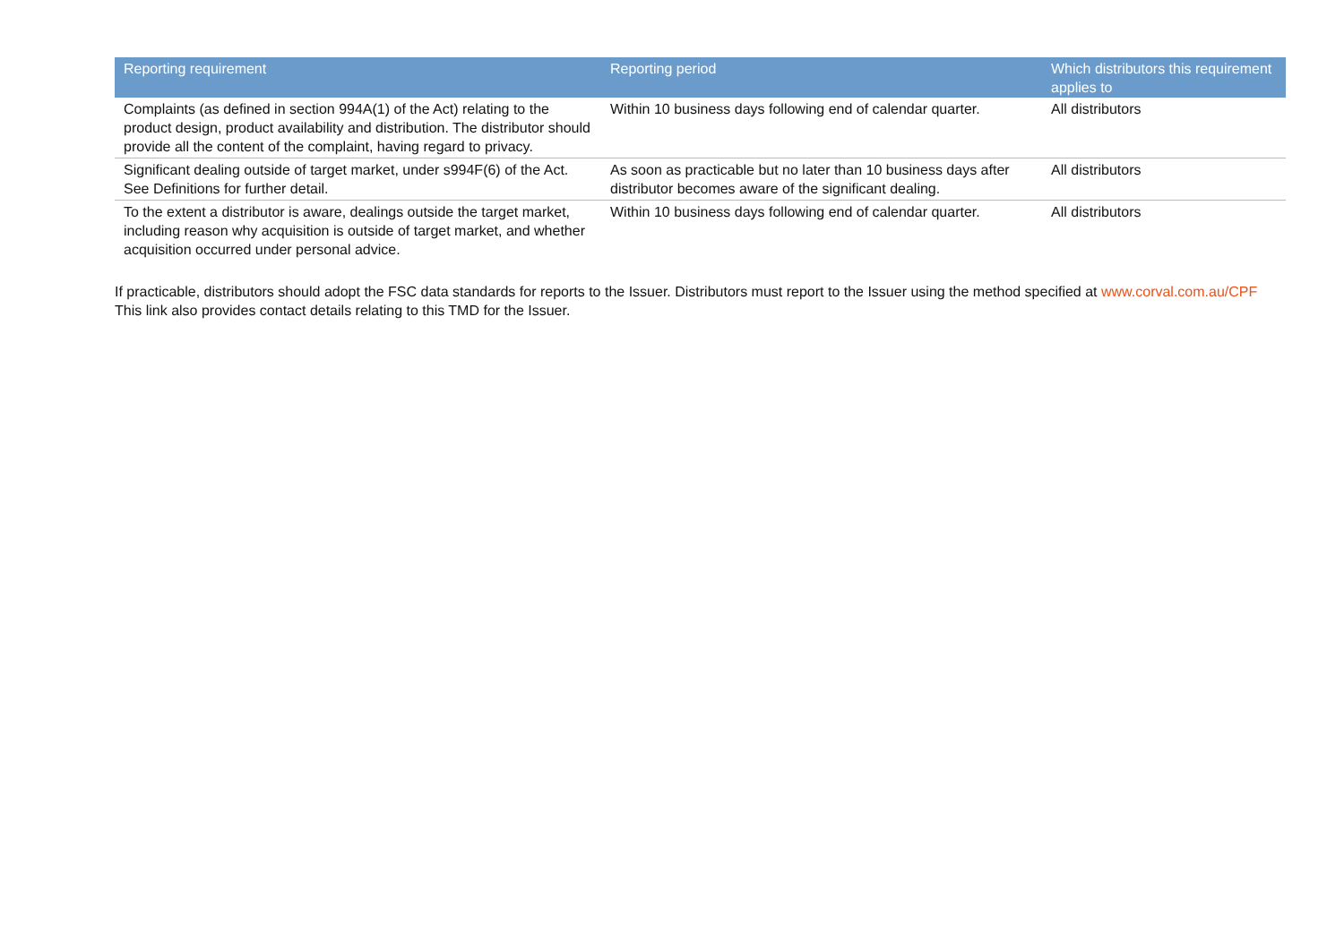| Reporting requirement | Reporting period | Which distributors this requirement applies to |
| --- | --- | --- |
| Complaints (as defined in section 994A(1) of the Act) relating to the product design, product availability and distribution. The distributor should provide all the content of the complaint, having regard to privacy. | Within 10 business days following end of calendar quarter. | All distributors |
| Significant dealing outside of target market, under s994F(6) of the Act. See Definitions for further detail. | As soon as practicable but no later than 10 business days after distributor becomes aware of the significant dealing. | All distributors |
| To the extent a distributor is aware, dealings outside the target market, including reason why acquisition is outside of target market, and whether acquisition occurred under personal advice. | Within 10 business days following end of calendar quarter. | All distributors |
If practicable, distributors should adopt the FSC data standards for reports to the Issuer. Distributors must report to the Issuer using the method specified at www.corval.com.au/CPF This link also provides contact details relating to this TMD for the Issuer.